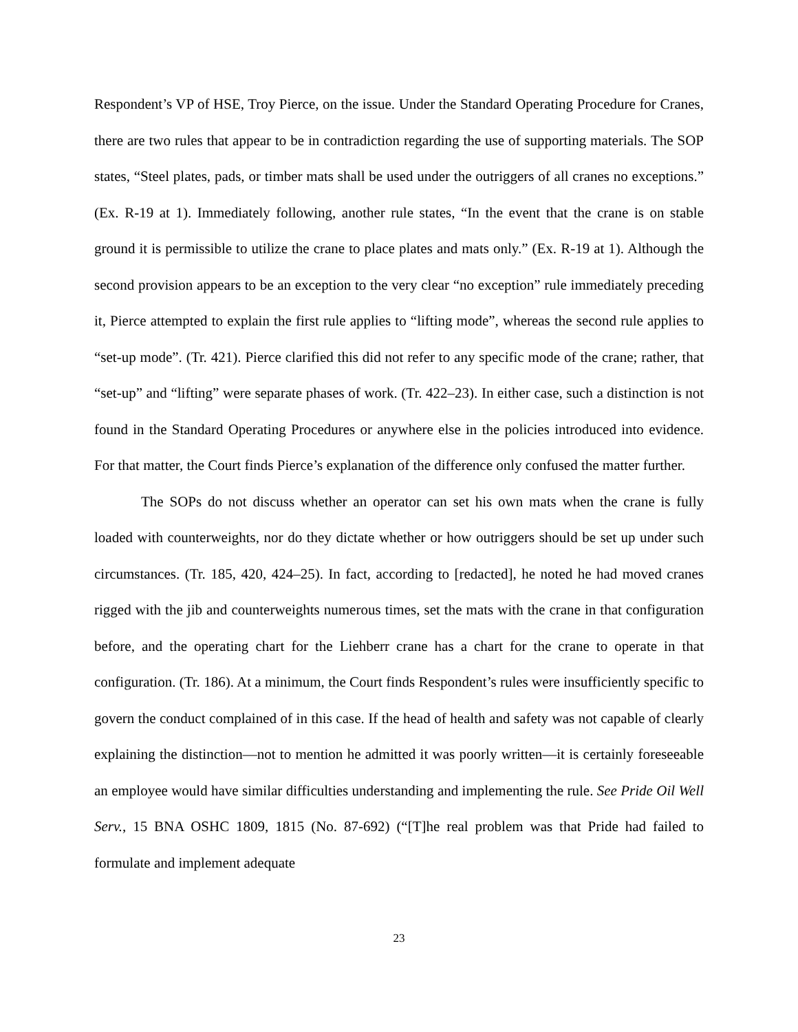Respondent’s VP of HSE, Troy Pierce, on the issue. Under the Standard Operating Procedure for Cranes, there are two rules that appear to be in contradiction regarding the use of supporting materials. The SOP states, “Steel plates, pads, or timber mats shall be used under the outriggers of all cranes no exceptions.” (Ex. R-19 at 1). Immediately following, another rule states, “In the event that the crane is on stable ground it is permissible to utilize the crane to place plates and mats only.” (Ex. R-19 at 1). Although the second provision appears to be an exception to the very clear “no exception” rule immediately preceding it, Pierce attempted to explain the first rule applies to “lifting mode”, whereas the second rule applies to “set-up mode”. (Tr. 421). Pierce clarified this did not refer to any specific mode of the crane; rather, that “set-up” and “lifting” were separate phases of work. (Tr. 422–23). In either case, such a distinction is not found in the Standard Operating Procedures or anywhere else in the policies introduced into evidence. For that matter, the Court finds Pierce’s explanation of the difference only confused the matter further.
The SOPs do not discuss whether an operator can set his own mats when the crane is fully loaded with counterweights, nor do they dictate whether or how outriggers should be set up under such circumstances. (Tr. 185, 420, 424–25). In fact, according to [redacted], he noted he had moved cranes rigged with the jib and counterweights numerous times, set the mats with the crane in that configuration before, and the operating chart for the Liehberr crane has a chart for the crane to operate in that configuration. (Tr. 186). At a minimum, the Court finds Respondent’s rules were insufficiently specific to govern the conduct complained of in this case. If the head of health and safety was not capable of clearly explaining the distinction—not to mention he admitted it was poorly written—it is certainly foreseeable an employee would have similar difficulties understanding and implementing the rule. See Pride Oil Well Serv., 15 BNA OSHC 1809, 1815 (No. 87-692) (“[T]he real problem was that Pride had failed to formulate and implement adequate
23